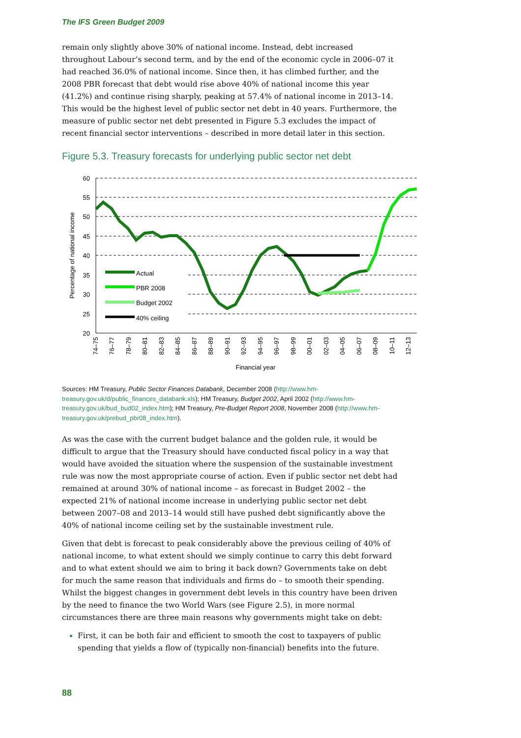The IFS Green Budget 2009
remain only slightly above 30% of national income. Instead, debt increased throughout Labour’s second term, and by the end of the economic cycle in 2006–07 it had reached 36.0% of national income. Since then, it has climbed further, and the 2008 PBR forecast that debt would rise above 40% of national income this year (41.2%) and continue rising sharply, peaking at 57.4% of national income in 2013–14. This would be the highest level of public sector net debt in 40 years. Furthermore, the measure of public sector net debt presented in Figure 5.3 excludes the impact of recent financial sector interventions – described in more detail later in this section.
Figure 5.3. Treasury forecasts for underlying public sector net debt
60
55
50
45
40
35
30
25
20
Percentage of national income
Actual
PBR 2008
Budget 2002
40% ceiling
74–75
76–77
78–79
80–81
82–83
84–85
86–87
88–89
90–91
92–93
94–95
96–97
98–99
00–01
02–03
04–05
06–07
08–09
10–11
12–13
Financial year
Sources: HM Treasury, Public Sector Finances Databank, December 2008 (http://www.hm-treasury.gov.uk/d/public_finances_databank.xls); HM Treasury, Budget 2002, April 2002 (http://www.hm-treasury.gov.uk/bud_bud02_index.htm); HM Treasury, Pre-Budget Report 2008, November 2008 (http://www.hm-treasury.gov.uk/prebud_pbr08_index.htm).
As was the case with the current budget balance and the golden rule, it would be difficult to argue that the Treasury should have conducted fiscal policy in a way that would have avoided the situation where the suspension of the sustainable investment rule was now the most appropriate course of action. Even if public sector net debt had remained at around 30% of national income – as forecast in Budget 2002 – the expected 21% of national income increase in underlying public sector net debt between 2007–08 and 2013–14 would still have pushed debt significantly above the 40% of national income ceiling set by the sustainable investment rule.
Given that debt is forecast to peak considerably above the previous ceiling of 40% of national income, to what extent should we simply continue to carry this debt forward and to what extent should we aim to bring it back down? Governments take on debt for much the same reason that individuals and firms do – to smooth their spending. Whilst the biggest changes in government debt levels in this country have been driven by the need to finance the two World Wars (see Figure 2.5), in more normal circumstances there are three main reasons why governments might take on debt:
First, it can be both fair and efficient to smooth the cost to taxpayers of public spending that yields a flow of (typically non-financial) benefits into the future.
88